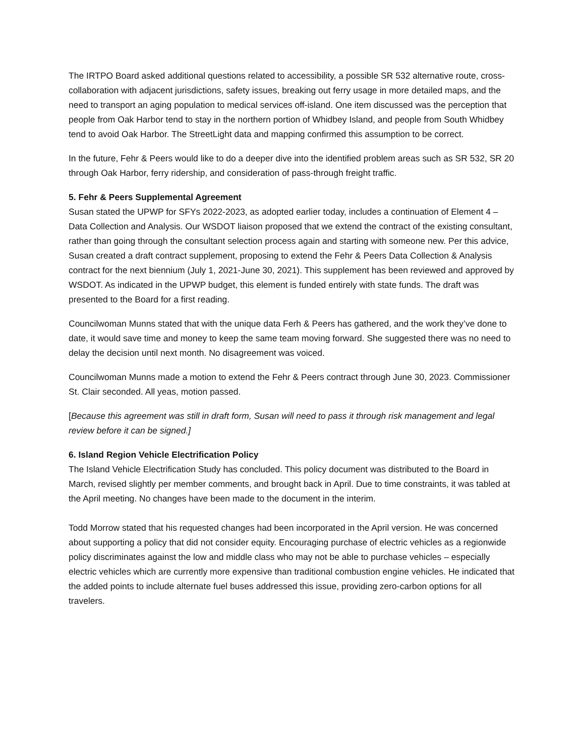The IRTPO Board asked additional questions related to accessibility, a possible SR 532 alternative route, cross-collaboration with adjacent jurisdictions, safety issues, breaking out ferry usage in more detailed maps, and the need to transport an aging population to medical services off-island. One item discussed was the perception that people from Oak Harbor tend to stay in the northern portion of Whidbey Island, and people from South Whidbey tend to avoid Oak Harbor. The StreetLight data and mapping confirmed this assumption to be correct.
In the future, Fehr & Peers would like to do a deeper dive into the identified problem areas such as SR 532, SR 20 through Oak Harbor, ferry ridership, and consideration of pass-through freight traffic.
5. Fehr & Peers Supplemental Agreement
Susan stated the UPWP for SFYs 2022-2023, as adopted earlier today, includes a continuation of Element 4 – Data Collection and Analysis. Our WSDOT liaison proposed that we extend the contract of the existing consultant, rather than going through the consultant selection process again and starting with someone new. Per this advice, Susan created a draft contract supplement, proposing to extend the Fehr & Peers Data Collection & Analysis contract for the next biennium (July 1, 2021-June 30, 2021). This supplement has been reviewed and approved by WSDOT. As indicated in the UPWP budget, this element is funded entirely with state funds. The draft was presented to the Board for a first reading.
Councilwoman Munns stated that with the unique data Ferh & Peers has gathered, and the work they’ve done to date, it would save time and money to keep the same team moving forward. She suggested there was no need to delay the decision until next month. No disagreement was voiced.
Councilwoman Munns made a motion to extend the Fehr & Peers contract through June 30, 2023. Commissioner St. Clair seconded. All yeas, motion passed.
[Because this agreement was still in draft form, Susan will need to pass it through risk management and legal review before it can be signed.]
6. Island Region Vehicle Electrification Policy
The Island Vehicle Electrification Study has concluded. This policy document was distributed to the Board in March, revised slightly per member comments, and brought back in April. Due to time constraints, it was tabled at the April meeting. No changes have been made to the document in the interim.
Todd Morrow stated that his requested changes had been incorporated in the April version. He was concerned about supporting a policy that did not consider equity. Encouraging purchase of electric vehicles as a regionwide policy discriminates against the low and middle class who may not be able to purchase vehicles – especially electric vehicles which are currently more expensive than traditional combustion engine vehicles. He indicated that the added points to include alternate fuel buses addressed this issue, providing zero-carbon options for all travelers.